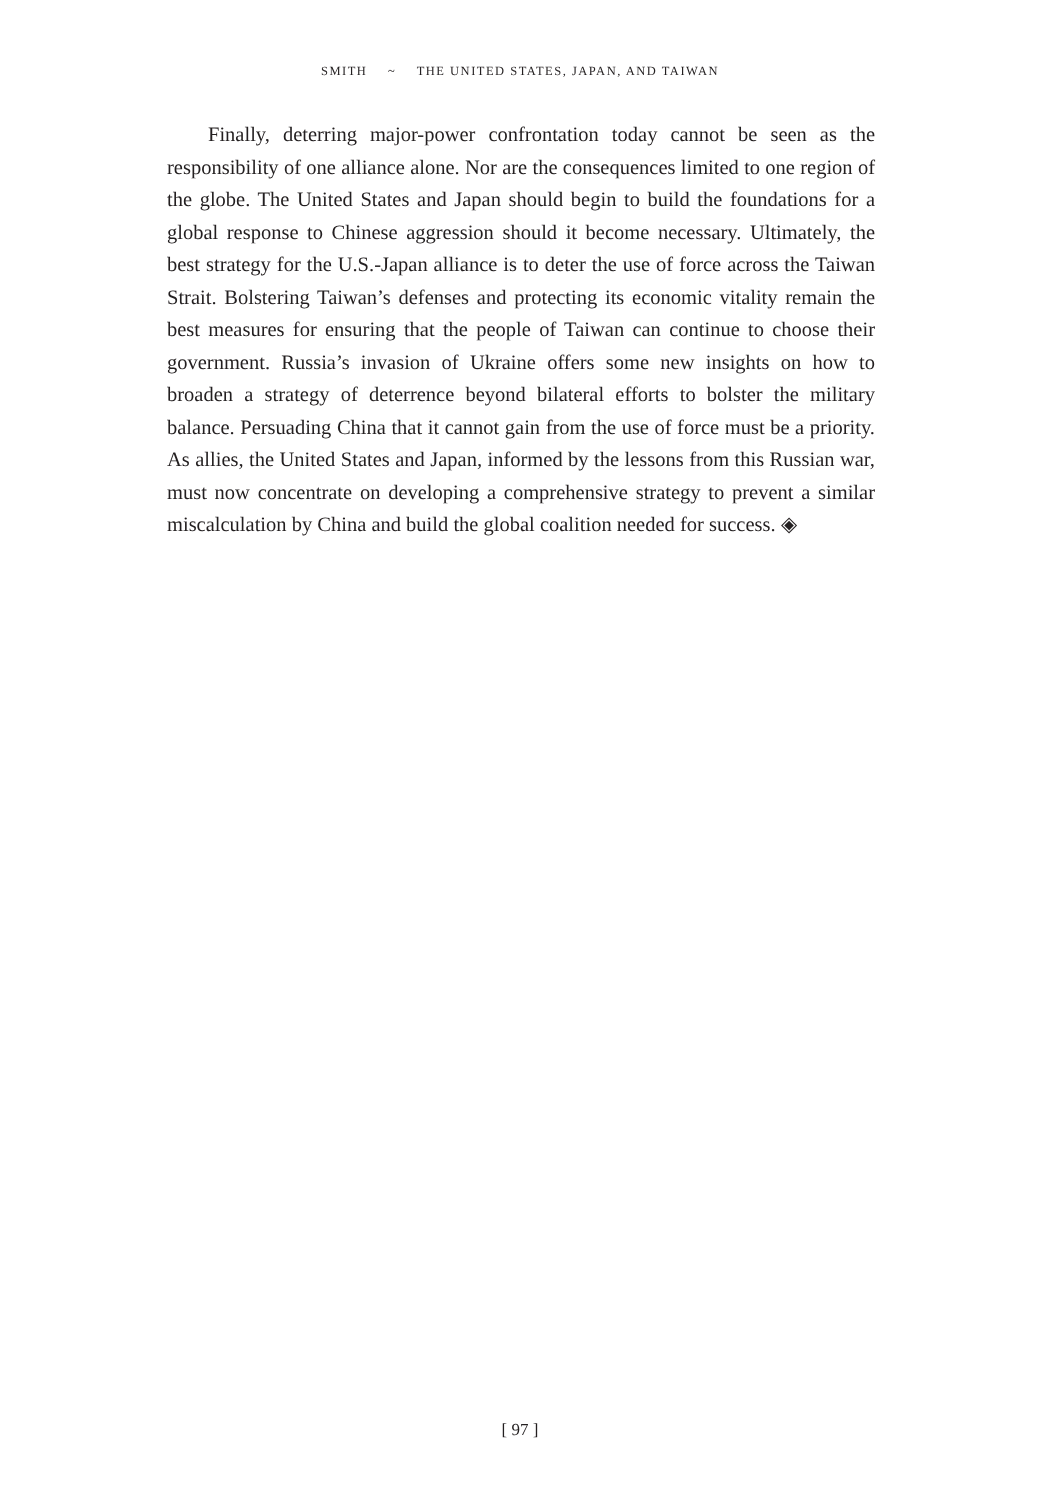SMITH ~ THE UNITED STATES, JAPAN, AND TAIWAN
Finally, deterring major-power confrontation today cannot be seen as the responsibility of one alliance alone. Nor are the consequences limited to one region of the globe. The United States and Japan should begin to build the foundations for a global response to Chinese aggression should it become necessary. Ultimately, the best strategy for the U.S.-Japan alliance is to deter the use of force across the Taiwan Strait. Bolstering Taiwan’s defenses and protecting its economic vitality remain the best measures for ensuring that the people of Taiwan can continue to choose their government. Russia’s invasion of Ukraine offers some new insights on how to broaden a strategy of deterrence beyond bilateral efforts to bolster the military balance. Persuading China that it cannot gain from the use of force must be a priority. As allies, the United States and Japan, informed by the lessons from this Russian war, must now concentrate on developing a comprehensive strategy to prevent a similar miscalculation by China and build the global coalition needed for success. ◈
[ 97 ]